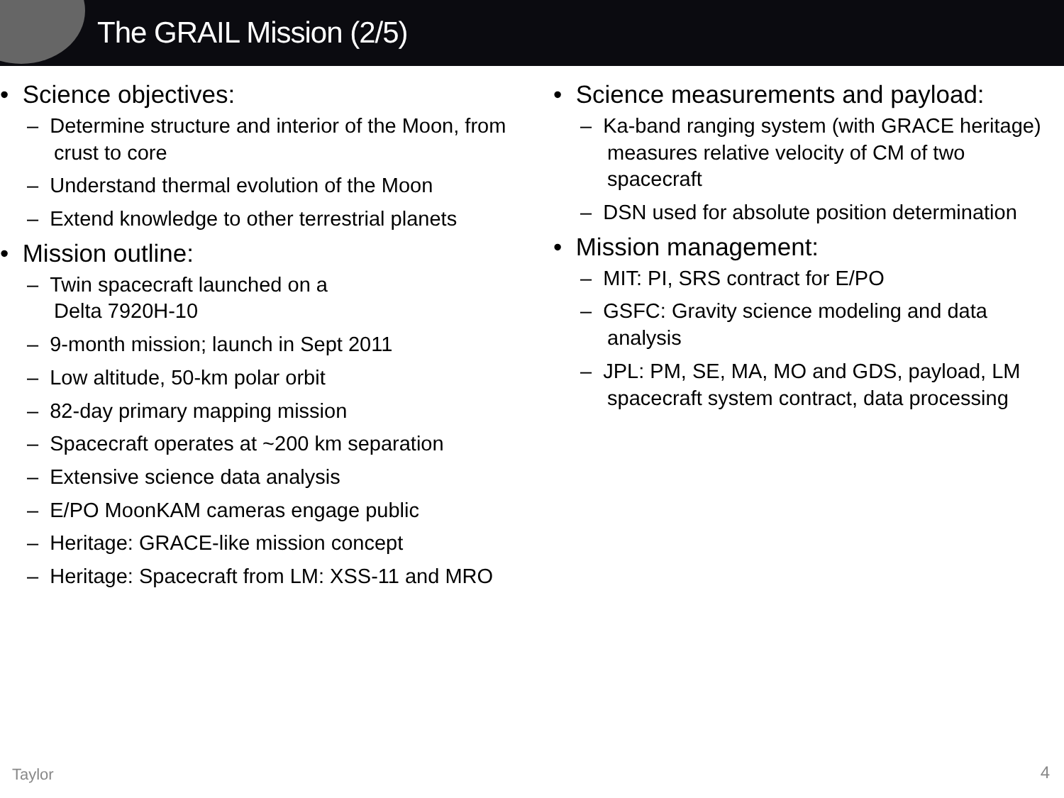The GRAIL Mission (2/5)
• Science objectives:
– Determine structure and interior of the Moon, from crust to core
– Understand thermal evolution of the Moon
– Extend knowledge to other terrestrial planets
• Mission outline:
– Twin spacecraft launched on a
Delta 7920H-10
– 9-month mission; launch in Sept 2011
– Low altitude, 50-km polar orbit
– 82-day primary mapping mission
– Spacecraft operates at ~200 km separation
– Extensive science data analysis
– E/PO MoonKAM cameras engage public
– Heritage: GRACE-like mission concept
– Heritage: Spacecraft from LM: XSS-11 and MRO
• Science measurements and payload:
– Ka-band ranging system (with GRACE heritage) measures relative velocity of CM of two spacecraft
– DSN used for absolute position determination
• Mission management:
– MIT: PI, SRS contract for E/PO
– GSFC: Gravity science modeling and data analysis
– JPL: PM, SE, MA, MO and GDS, payload, LM spacecraft system contract, data processing
Taylor 4